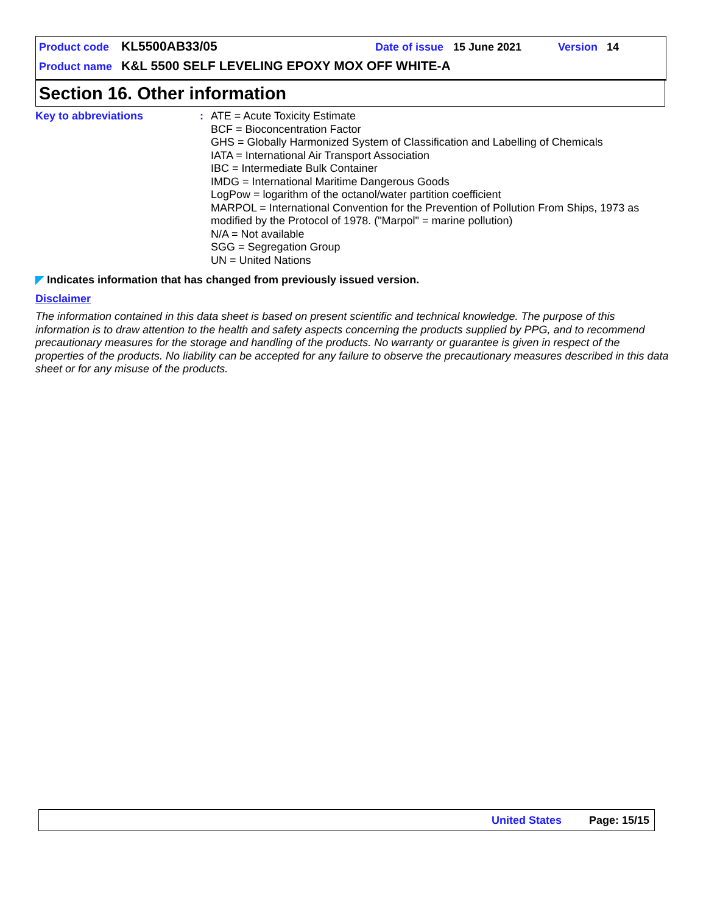Product code KL5500AB33/05 Date of issue 15 June 2021 Version 14
Product name K&L 5500 SELF LEVELING EPOXY MOX OFF WHITE-A
Section 16. Other information
Key to abbreviations:
ATE = Acute Toxicity Estimate
BCF = Bioconcentration Factor
GHS = Globally Harmonized System of Classification and Labelling of Chemicals
IATA = International Air Transport Association
IBC = Intermediate Bulk Container
IMDG = International Maritime Dangerous Goods
LogPow = logarithm of the octanol/water partition coefficient
MARPOL = International Convention for the Prevention of Pollution From Ships, 1973 as modified by the Protocol of 1978. ("Marpol" = marine pollution)
N/A = Not available
SGG = Segregation Group
UN = United Nations
◤ Indicates information that has changed from previously issued version.
Disclaimer
The information contained in this data sheet is based on present scientific and technical knowledge. The purpose of this information is to draw attention to the health and safety aspects concerning the products supplied by PPG, and to recommend precautionary measures for the storage and handling of the products. No warranty or guarantee is given in respect of the properties of the products. No liability can be accepted for any failure to observe the precautionary measures described in this data sheet or for any misuse of the products.
United States Page: 15/15